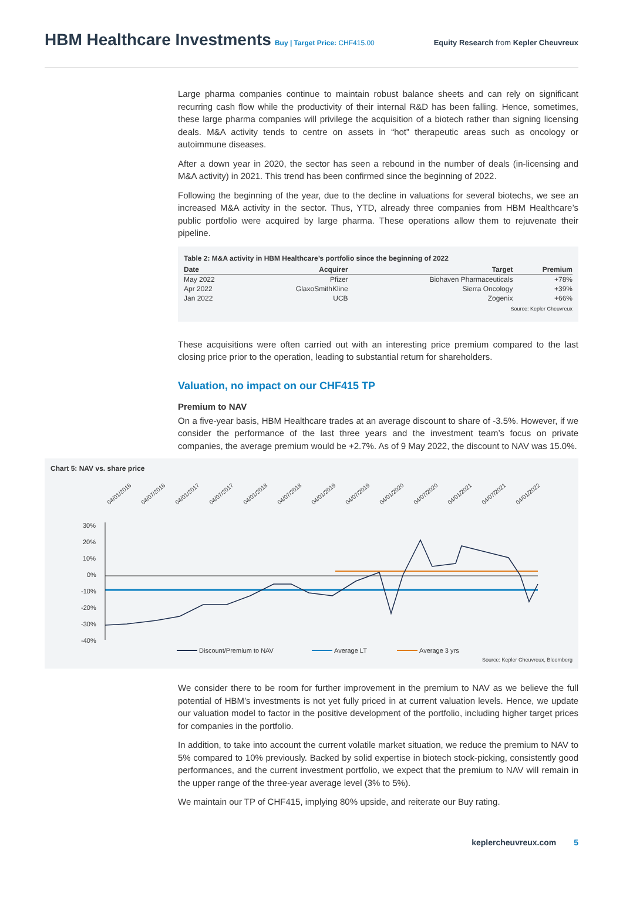HBM Healthcare Investments
Buy | Target Price: CHF415.00 Equity Research from Kepler Cheuvreux
Large pharma companies continue to maintain robust balance sheets and can rely on significant recurring cash flow while the productivity of their internal R&D has been falling. Hence, sometimes, these large pharma companies will privilege the acquisition of a biotech rather than signing licensing deals. M&A activity tends to centre on assets in “hot” therapeutic areas such as oncology or autoimmune diseases.
After a down year in 2020, the sector has seen a rebound in the number of deals (in-licensing and M&A activity) in 2021. This trend has been confirmed since the beginning of 2022.
Following the beginning of the year, due to the decline in valuations for several biotechs, we see an increased M&A activity in the sector. Thus, YTD, already three companies from HBM Healthcare’s public portfolio were acquired by large pharma. These operations allow them to rejuvenate their pipeline.
Table 2: M&A activity in HBM Healthcare’s portfolio since the beginning of 2022
| Date | Acquirer | Target | Premium |
| --- | --- | --- | --- |
| May 2022 | Pfizer | Biohaven Pharmaceuticals | +78% |
| Apr 2022 | GlaxoSmithKline | Sierra Oncology | +39% |
| Jan 2022 | UCB | Zogenix | +66% |
Source: Kepler Cheuvreux
These acquisitions were often carried out with an interesting price premium compared to the last closing price prior to the operation, leading to substantial return for shareholders.
Valuation, no impact on our CHF415 TP
Premium to NAV
On a five-year basis, HBM Healthcare trades at an average discount to share of -3.5%. However, if we consider the performance of the last three years and the investment team’s focus on private companies, the average premium would be +2.7%. As of 9 May 2022, the discount to NAV was 15.0%.
Chart 5: NAV vs. share price
04/01/2016
04/07/2016
04/01/2017
04/07/2017
04/01/2018
04/07/2018
04/01/2019
04/07/2019
04/01/2020
04/07/2020
04/01/2021
04/07/2021
04/01/2022
30%
20%
10%
0%
-10%
-20%
-30%
-40%
Discount/Premium to NAV
Average LT
Average 3 yrs
Source: Kepler Cheuvreux, Bloomberg
We consider there to be room for further improvement in the premium to NAV as we believe the full potential of HBM’s investments is not yet fully priced in at current valuation levels. Hence, we update our valuation model to factor in the positive development of the portfolio, including higher target prices for companies in the portfolio.
In addition, to take into account the current volatile market situation, we reduce the premium to NAV to 5% compared to 10% previously. Backed by solid expertise in biotech stock-picking, consistently good performances, and the current investment portfolio, we expect that the premium to NAV will remain in the upper range of the three-year average level (3% to 5%).
We maintain our TP of CHF415, implying 80% upside, and reiterate our Buy rating.
keplercheuvreux.com 5